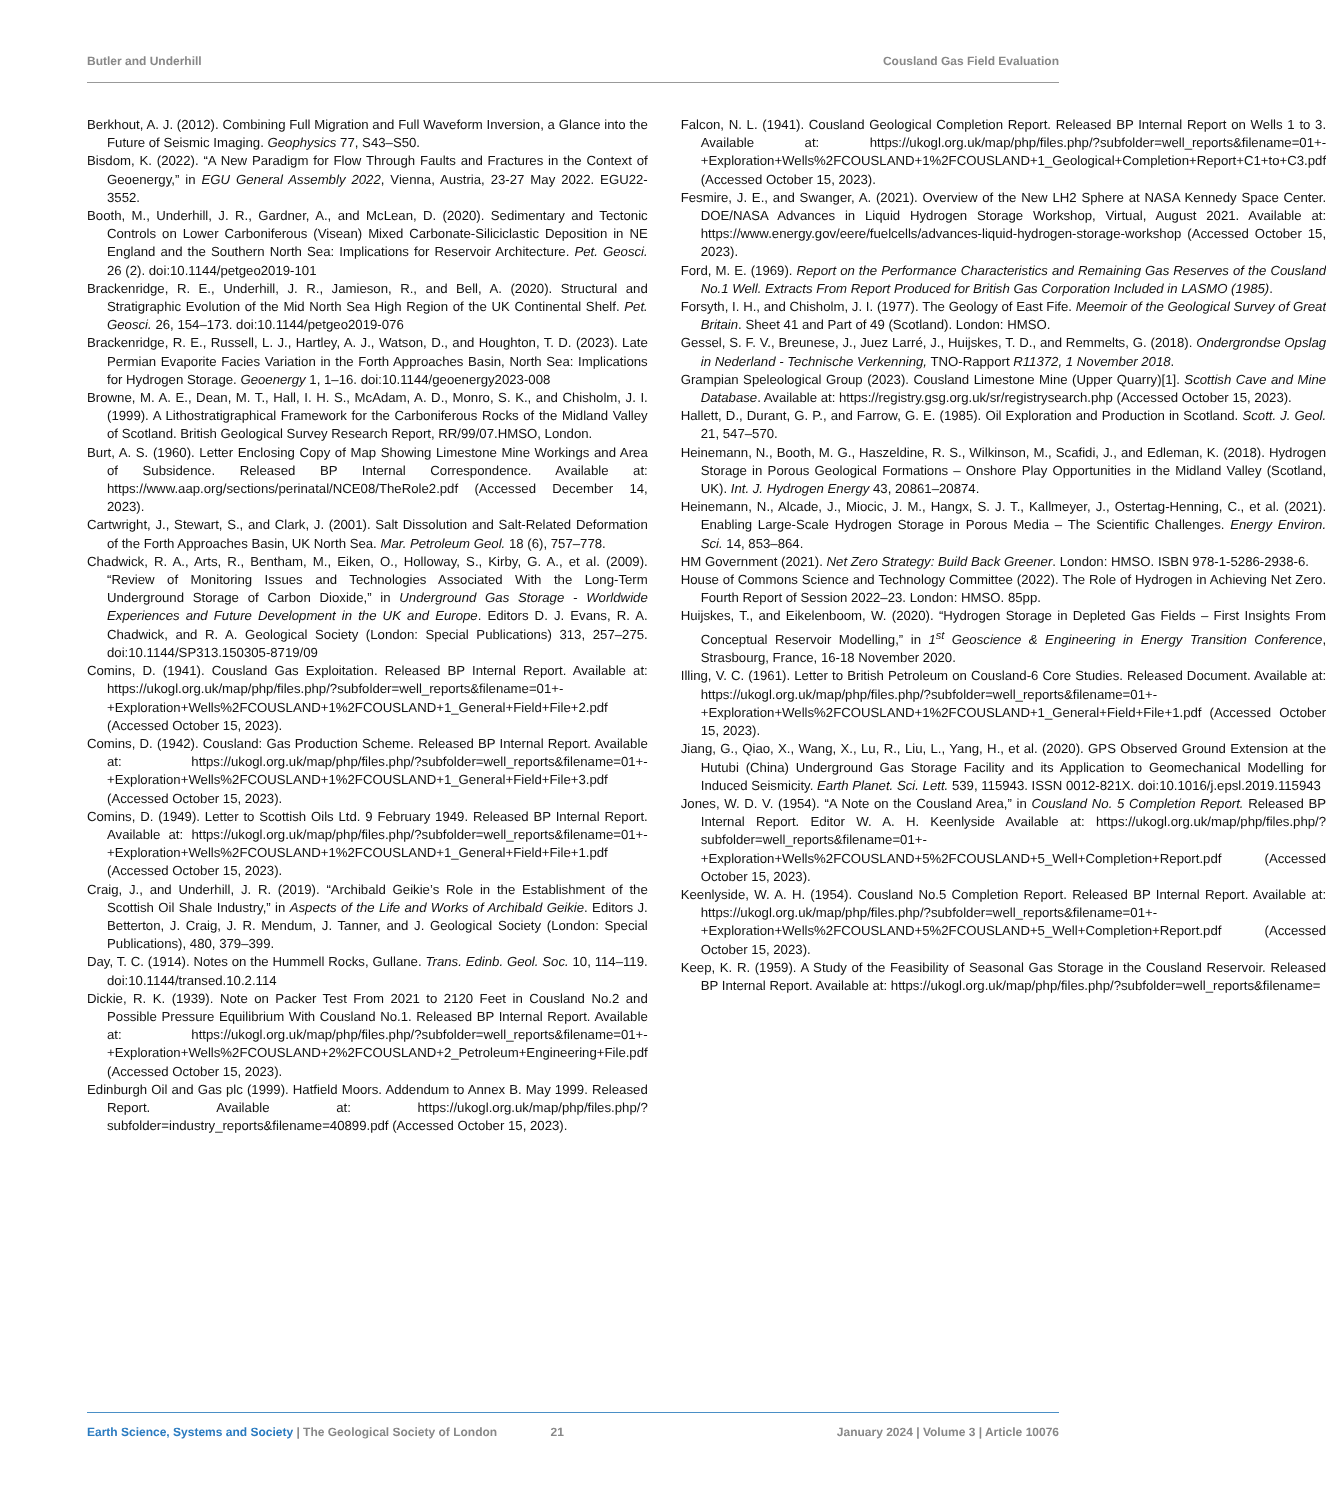Butler and Underhill Cousland Gas Field Evaluation
Berkhout, A. J. (2012). Combining Full Migration and Full Waveform Inversion, a Glance into the Future of Seismic Imaging. Geophysics 77, S43–S50.
Bisdom, K. (2022). “A New Paradigm for Flow Through Faults and Fractures in the Context of Geoenergy,” in EGU General Assembly 2022, Vienna, Austria, 23-27 May 2022. EGU22-3552.
Booth, M., Underhill, J. R., Gardner, A., and McLean, D. (2020). Sedimentary and Tectonic Controls on Lower Carboniferous (Visean) Mixed Carbonate-Siliciclastic Deposition in NE England and the Southern North Sea: Implications for Reservoir Architecture. Pet. Geosci. 26 (2). doi:10.1144/petgeo2019-101
Brackenridge, R. E., Underhill, J. R., Jamieson, R., and Bell, A. (2020). Structural and Stratigraphic Evolution of the Mid North Sea High Region of the UK Continental Shelf. Pet. Geosci. 26, 154–173. doi:10.1144/petgeo2019-076
Brackenridge, R. E., Russell, L. J., Hartley, A. J., Watson, D., and Houghton, T. D. (2023). Late Permian Evaporite Facies Variation in the Forth Approaches Basin, North Sea: Implications for Hydrogen Storage. Geoenergy 1, 1–16. doi:10.1144/geoenergy2023-008
Browne, M. A. E., Dean, M. T., Hall, I. H. S., McAdam, A. D., Monro, S. K., and Chisholm, J. I. (1999). A Lithostratigraphical Framework for the Carboniferous Rocks of the Midland Valley of Scotland. British Geological Survey Research Report, RR/99/07.HMSO, London.
Burt, A. S. (1960). Letter Enclosing Copy of Map Showing Limestone Mine Workings and Area of Subsidence. Released BP Internal Correspondence. Available at: https://www.aap.org/sections/perinatal/NCE08/TheRole2.pdf (Accessed December 14, 2023).
Cartwright, J., Stewart, S., and Clark, J. (2001). Salt Dissolution and Salt-Related Deformation of the Forth Approaches Basin, UK North Sea. Mar. Petroleum Geol. 18 (6), 757–778.
Chadwick, R. A., Arts, R., Bentham, M., Eiken, O., Holloway, S., Kirby, G. A., et al. (2009). “Review of Monitoring Issues and Technologies Associated With the Long-Term Underground Storage of Carbon Dioxide,” in Underground Gas Storage - Worldwide Experiences and Future Development in the UK and Europe. Editors D. J. Evans, R. A. Chadwick, and R. A. Geological Society (London: Special Publications) 313, 257–275. doi:10.1144/SP313.150305-8719/09
Comins, D. (1941). Cousland Gas Exploitation. Released BP Internal Report. Available at: https://ukogl.org.uk/map/php/files.php/?subfolder=well_reports&filename=01+-+Exploration+Wells%2FCOUSLAND+1%2FCOUSLAND+1_General+Field+File+2.pdf (Accessed October 15, 2023).
Comins, D. (1942). Cousland: Gas Production Scheme. Released BP Internal Report. Available at: https://ukogl.org.uk/map/php/files.php/?subfolder=well_reports&filename=01+-+Exploration+Wells%2FCOUSLAND+1%2FCOUSLAND+1_General+Field+File+3.pdf (Accessed October 15, 2023).
Comins, D. (1949). Letter to Scottish Oils Ltd. 9 February 1949. Released BP Internal Report. Available at: https://ukogl.org.uk/map/php/files.php/?subfolder=well_reports&filename=01+-+Exploration+Wells%2FCOUSLAND+1%2FCOUSLAND+1_General+Field+File+1.pdf (Accessed October 15, 2023).
Craig, J., and Underhill, J. R. (2019). “Archibald Geikie’s Role in the Establishment of the Scottish Oil Shale Industry,” in Aspects of the Life and Works of Archibald Geikie. Editors J. Betterton, J. Craig, J. R. Mendum, J. Tanner, and J. Geological Society (London: Special Publications), 480, 379–399.
Day, T. C. (1914). Notes on the Hummell Rocks, Gullane. Trans. Edinb. Geol. Soc. 10, 114–119. doi:10.1144/transed.10.2.114
Dickie, R. K. (1939). Note on Packer Test From 2021 to 2120 Feet in Cousland No.2 and Possible Pressure Equilibrium With Cousland No.1. Released BP Internal Report. Available at: https://ukogl.org.uk/map/php/files.php/?subfolder=well_reports&filename=01+-+Exploration+Wells%2FCOUSLAND+2%2FCOUSLAND+2_Petroleum+Engineering+File.pdf (Accessed October 15, 2023).
Edinburgh Oil and Gas plc (1999). Hatfield Moors. Addendum to Annex B. May 1999. Released Report. Available at: https://ukogl.org.uk/map/php/files.php/?subfolder=industry_reports&filename=40899.pdf (Accessed October 15, 2023).
Falcon, N. L. (1941). Cousland Geological Completion Report. Released BP Internal Report on Wells 1 to 3. Available at: https://ukogl.org.uk/map/php/files.php/?subfolder=well_reports&filename=01+-+Exploration+Wells%2FCOUSLAND+1%2FCOUSLAND+1_Geological+Completion+Report+C1+to+C3.pdf (Accessed October 15, 2023).
Fesmire, J. E., and Swanger, A. (2021). Overview of the New LH2 Sphere at NASA Kennedy Space Center. DOE/NASA Advances in Liquid Hydrogen Storage Workshop, Virtual, August 2021. Available at: https://www.energy.gov/eere/fuelcells/advances-liquid-hydrogen-storage-workshop (Accessed October 15, 2023).
Ford, M. E. (1969). Report on the Performance Characteristics and Remaining Gas Reserves of the Cousland No.1 Well. Extracts From Report Produced for British Gas Corporation Included in LASMO (1985).
Forsyth, I. H., and Chisholm, J. I. (1977). The Geology of East Fife. Meemoir of the Geological Survey of Great Britain. Sheet 41 and Part of 49 (Scotland). London: HMSO.
Gessel, S. F. V., Breunese, J., Juez Larré, J., Huijskes, T. D., and Remmelts, G. (2018). Ondergrondse Opslag in Nederland - Technische Verkenning, TNO-Rapport R11372, 1 November 2018.
Grampian Speleological Group (2023). Cousland Limestone Mine (Upper Quarry)[1]. Scottish Cave and Mine Database. Available at: https://registry.gsg.org.uk/sr/registrysearch.php (Accessed October 15, 2023).
Hallett, D., Durant, G. P., and Farrow, G. E. (1985). Oil Exploration and Production in Scotland. Scott. J. Geol. 21, 547–570.
Heinemann, N., Booth, M. G., Haszeldine, R. S., Wilkinson, M., Scafidi, J., and Edleman, K. (2018). Hydrogen Storage in Porous Geological Formations – Onshore Play Opportunities in the Midland Valley (Scotland, UK). Int. J. Hydrogen Energy 43, 20861–20874.
Heinemann, N., Alcade, J., Miocic, J. M., Hangx, S. J. T., Kallmeyer, J., Ostertag-Henning, C., et al. (2021). Enabling Large-Scale Hydrogen Storage in Porous Media – The Scientific Challenges. Energy Environ. Sci. 14, 853–864.
HM Government (2021). Net Zero Strategy: Build Back Greener. London: HMSO. ISBN 978-1-5286-2938-6.
House of Commons Science and Technology Committee (2022). The Role of Hydrogen in Achieving Net Zero. Fourth Report of Session 2022–23. London: HMSO. 85pp.
Huijskes, T., and Eikelenboom, W. (2020). “Hydrogen Storage in Depleted Gas Fields – First Insights From Conceptual Reservoir Modelling,” in 1<sup>st</sup> Geoscience & Engineering in Energy Transition Conference, Strasbourg, France, 16-18 November 2020.
Illing, V. C. (1961). Letter to British Petroleum on Cousland-6 Core Studies. Released Document. Available at: https://ukogl.org.uk/map/php/files.php/?subfolder=well_reports&filename=01+-+Exploration+Wells%2FCOUSLAND+1%2FCOUSLAND+1_General+Field+File+1.pdf (Accessed October 15, 2023).
Jiang, G., Qiao, X., Wang, X., Lu, R., Liu, L., Yang, H., et al. (2020). GPS Observed Ground Extension at the Hutubi (China) Underground Gas Storage Facility and its Application to Geomechanical Modelling for Induced Seismicity. Earth Planet. Sci. Lett. 539, 115943. ISSN 0012-821X. doi:10.1016/j.epsl.2019.115943
Jones, W. D. V. (1954). “A Note on the Cousland Area,” in Cousland No. 5 Completion Report. Released BP Internal Report. Editor W. A. H. Keenlyside Available at: https://ukogl.org.uk/map/php/files.php/?subfolder=well_reports&filename=01+-+Exploration+Wells%2FCOUSLAND+5%2FCOUSLAND+5_Well+Completion+Report.pdf (Accessed October 15, 2023).
Keenlyside, W. A. H. (1954). Cousland No.5 Completion Report. Released BP Internal Report. Available at: https://ukogl.org.uk/map/php/files.php/?subfolder=well_reports&filename=01+-+Exploration+Wells%2FCOUSLAND+5%2FCOUSLAND+5_Well+Completion+Report.pdf (Accessed October 15, 2023).
Keep, K. R. (1959). A Study of the Feasibility of Seasonal Gas Storage in the Cousland Reservoir. Released BP Internal Report. Available at: https://ukogl.org.uk/map/php/files.php/?subfolder=well_reports&filename=
Earth Science, Systems and Society | The Geological Society of London 21 January 2024 | Volume 3 | Article 10076